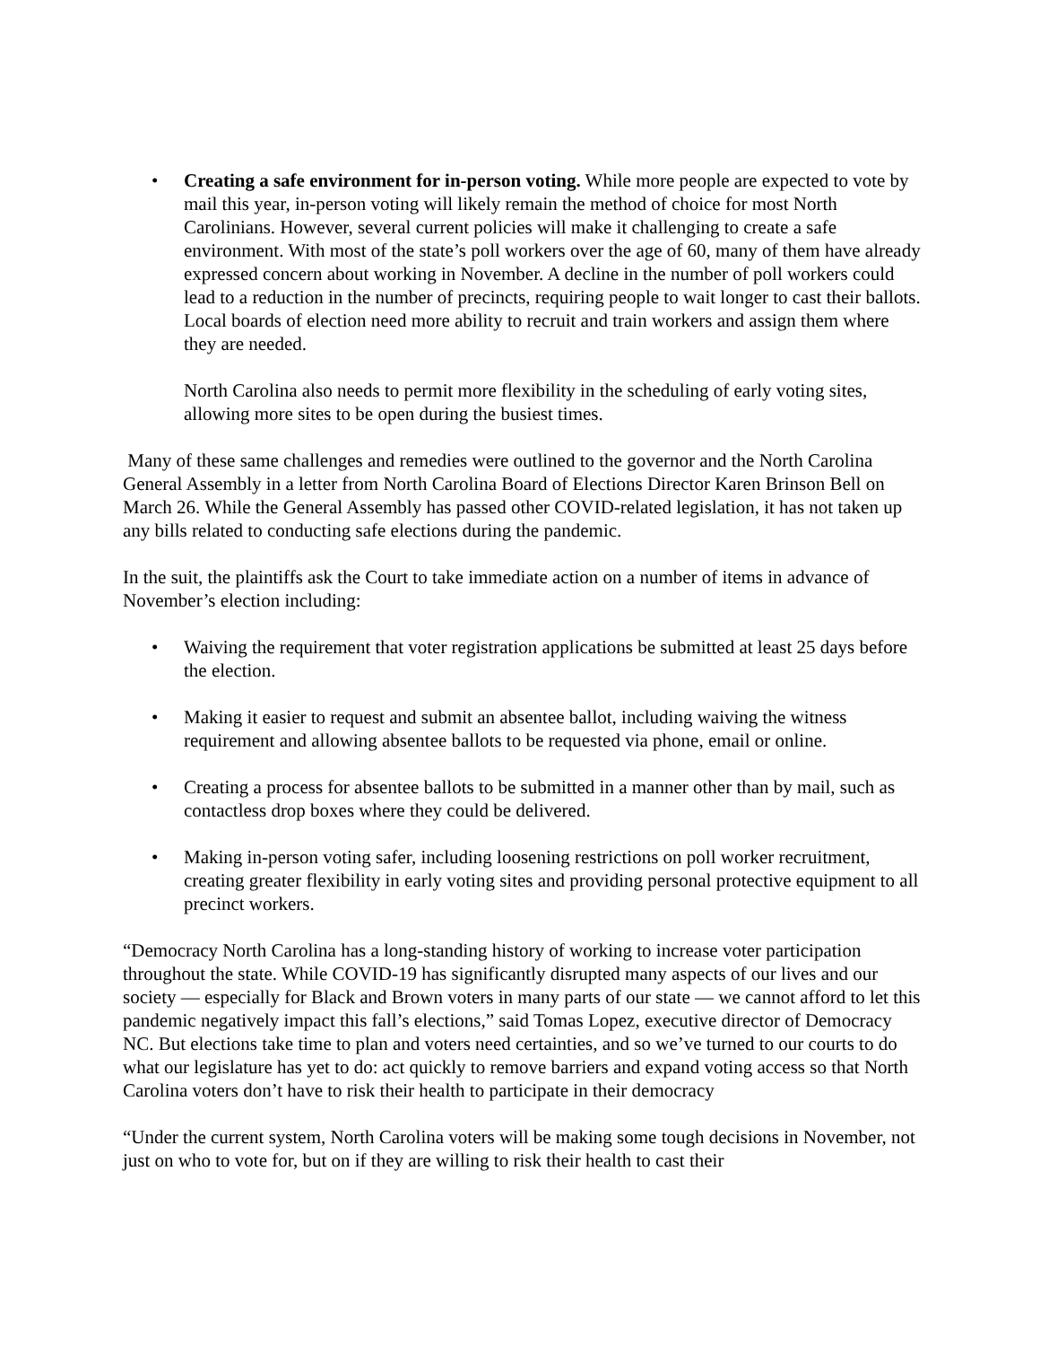• Creating a safe environment for in-person voting. While more people are expected to vote by mail this year, in-person voting will likely remain the method of choice for most North Carolinians. However, several current policies will make it challenging to create a safe environment. With most of the state’s poll workers over the age of 60, many of them have already expressed concern about working in November. A decline in the number of poll workers could lead to a reduction in the number of precincts, requiring people to wait longer to cast their ballots. Local boards of election need more ability to recruit and train workers and assign them where they are needed.
North Carolina also needs to permit more flexibility in the scheduling of early voting sites, allowing more sites to be open during the busiest times.
Many of these same challenges and remedies were outlined to the governor and the North Carolina General Assembly in a letter from North Carolina Board of Elections Director Karen Brinson Bell on March 26. While the General Assembly has passed other COVID-related legislation, it has not taken up any bills related to conducting safe elections during the pandemic.
In the suit, the plaintiffs ask the Court to take immediate action on a number of items in advance of November’s election including:
• Waiving the requirement that voter registration applications be submitted at least 25 days before the election.
• Making it easier to request and submit an absentee ballot, including waiving the witness requirement and allowing absentee ballots to be requested via phone, email or online.
• Creating a process for absentee ballots to be submitted in a manner other than by mail, such as contactless drop boxes where they could be delivered.
• Making in-person voting safer, including loosening restrictions on poll worker recruitment, creating greater flexibility in early voting sites and providing personal protective equipment to all precinct workers.
“Democracy North Carolina has a long-standing history of working to increase voter participation throughout the state. While COVID-19 has significantly disrupted many aspects of our lives and our society — especially for Black and Brown voters in many parts of our state — we cannot afford to let this pandemic negatively impact this fall’s elections,” said Tomas Lopez, executive director of Democracy NC. But elections take time to plan and voters need certainties, and so we’ve turned to our courts to do what our legislature has yet to do: act quickly to remove barriers and expand voting access so that North Carolina voters don’t have to risk their health to participate in their democracy
“Under the current system, North Carolina voters will be making some tough decisions in November, not just on who to vote for, but on if they are willing to risk their health to cast their